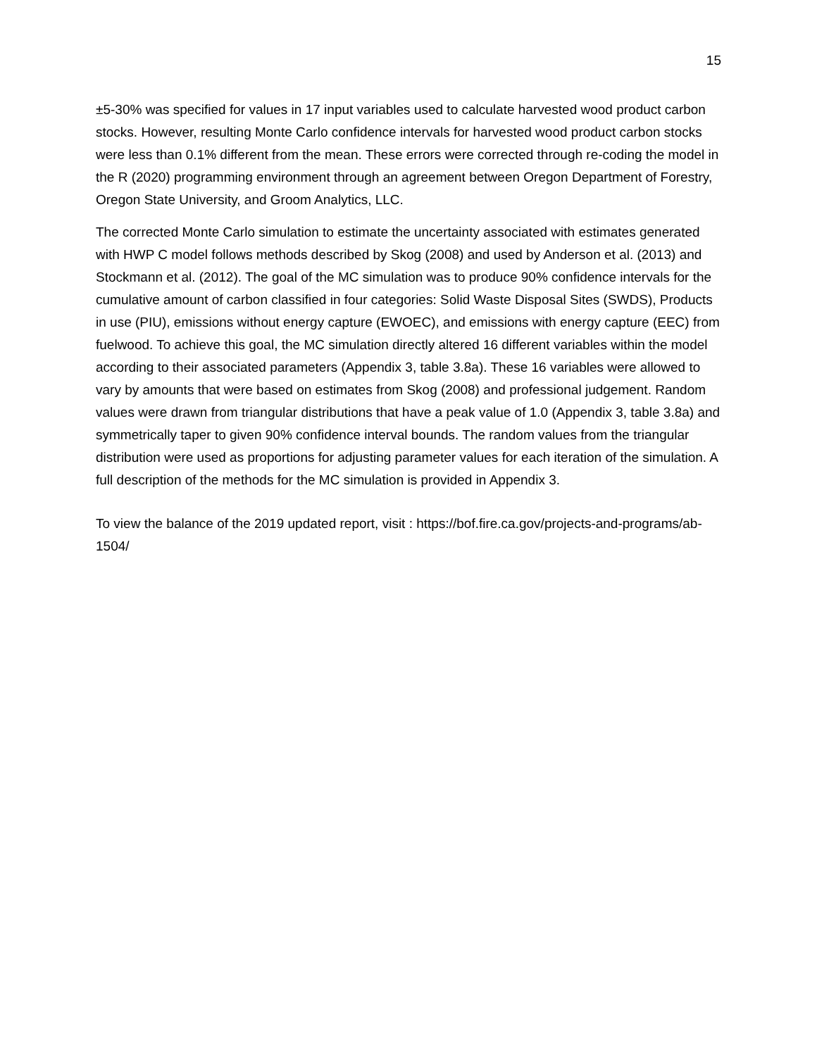15
±5-30% was specified for values in 17 input variables used to calculate harvested wood product carbon stocks. However, resulting Monte Carlo confidence intervals for harvested wood product carbon stocks were less than 0.1% different from the mean. These errors were corrected through re-coding the model in the R (2020) programming environment through an agreement between Oregon Department of Forestry, Oregon State University, and Groom Analytics, LLC.
The corrected Monte Carlo simulation to estimate the uncertainty associated with estimates generated with HWP C model follows methods described by Skog (2008) and used by Anderson et al. (2013) and Stockmann et al. (2012). The goal of the MC simulation was to produce 90% confidence intervals for the cumulative amount of carbon classified in four categories: Solid Waste Disposal Sites (SWDS), Products in use (PIU), emissions without energy capture (EWOEC), and emissions with energy capture (EEC) from fuelwood. To achieve this goal, the MC simulation directly altered 16 different variables within the model according to their associated parameters (Appendix 3, table 3.8a). These 16 variables were allowed to vary by amounts that were based on estimates from Skog (2008) and professional judgement. Random values were drawn from triangular distributions that have a peak value of 1.0 (Appendix 3, table 3.8a) and symmetrically taper to given 90% confidence interval bounds. The random values from the triangular distribution were used as proportions for adjusting parameter values for each iteration of the simulation. A full description of the methods for the MC simulation is provided in Appendix 3.
To view the balance of the 2019 updated report, visit : https://bof.fire.ca.gov/projects-and-programs/ab-1504/